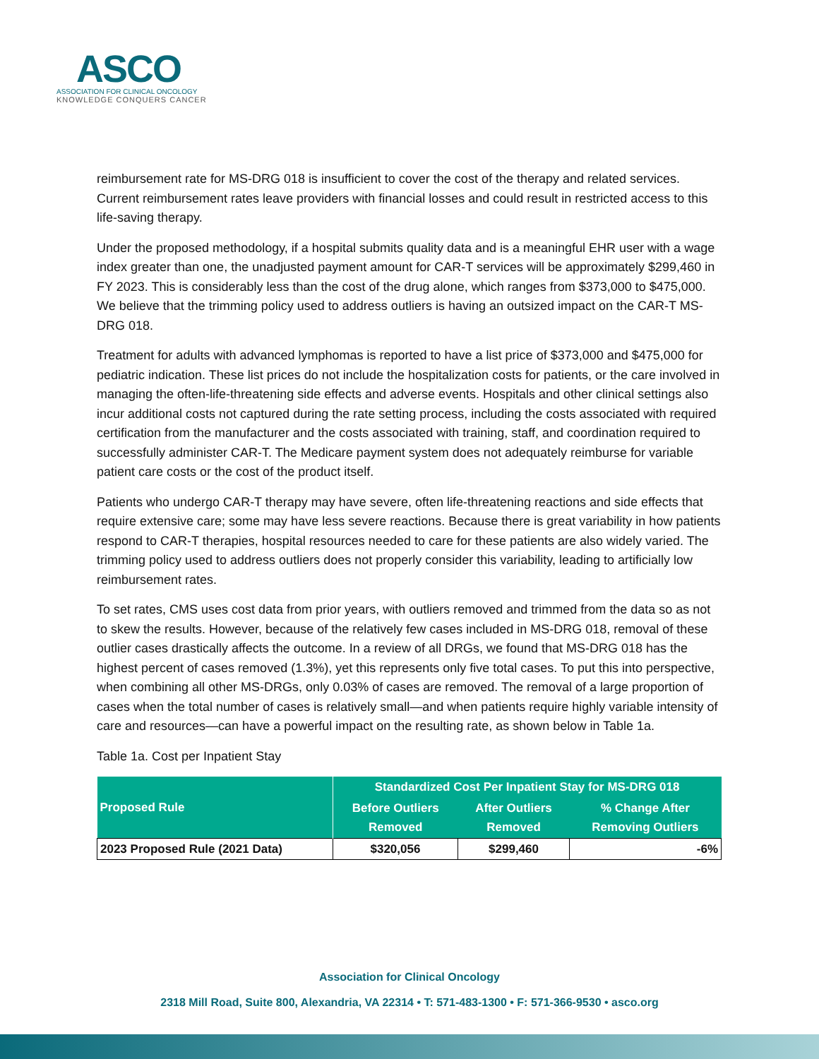ASCO
ASSOCIATION FOR CLINICAL ONCOLOGY
KNOWLEDGE CONQUERS CANCER
reimbursement rate for MS-DRG 018 is insufficient to cover the cost of the therapy and related services. Current reimbursement rates leave providers with financial losses and could result in restricted access to this life-saving therapy.
Under the proposed methodology, if a hospital submits quality data and is a meaningful EHR user with a wage index greater than one, the unadjusted payment amount for CAR-T services will be approximately $299,460 in FY 2023. This is considerably less than the cost of the drug alone, which ranges from $373,000 to $475,000. We believe that the trimming policy used to address outliers is having an outsized impact on the CAR-T MS-DRG 018.
Treatment for adults with advanced lymphomas is reported to have a list price of $373,000 and $475,000 for pediatric indication. These list prices do not include the hospitalization costs for patients, or the care involved in managing the often-life-threatening side effects and adverse events. Hospitals and other clinical settings also incur additional costs not captured during the rate setting process, including the costs associated with required certification from the manufacturer and the costs associated with training, staff, and coordination required to successfully administer CAR-T. The Medicare payment system does not adequately reimburse for variable patient care costs or the cost of the product itself.
Patients who undergo CAR-T therapy may have severe, often life-threatening reactions and side effects that require extensive care; some may have less severe reactions. Because there is great variability in how patients respond to CAR-T therapies, hospital resources needed to care for these patients are also widely varied. The trimming policy used to address outliers does not properly consider this variability, leading to artificially low reimbursement rates.
To set rates, CMS uses cost data from prior years, with outliers removed and trimmed from the data so as not to skew the results. However, because of the relatively few cases included in MS-DRG 018, removal of these outlier cases drastically affects the outcome. In a review of all DRGs, we found that MS-DRG 018 has the highest percent of cases removed (1.3%), yet this represents only five total cases. To put this into perspective, when combining all other MS-DRGs, only 0.03% of cases are removed. The removal of a large proportion of cases when the total number of cases is relatively small—and when patients require highly variable intensity of care and resources—can have a powerful impact on the resulting rate, as shown below in Table 1a.
Table 1a. Cost per Inpatient Stay
| Proposed Rule | Standardized Cost Per Inpatient Stay for MS-DRG 018 | | |
| --- | --- | --- | --- |
| | Before Outliers Removed | After Outliers Removed | % Change After Removing Outliers |
| 2023 Proposed Rule (2021 Data) | $320,056 | $299,460 | -6% |
Association for Clinical Oncology
2318 Mill Road, Suite 800, Alexandria, VA 22314 • T: 571-483-1300 • F: 571-366-9530 • asco.org